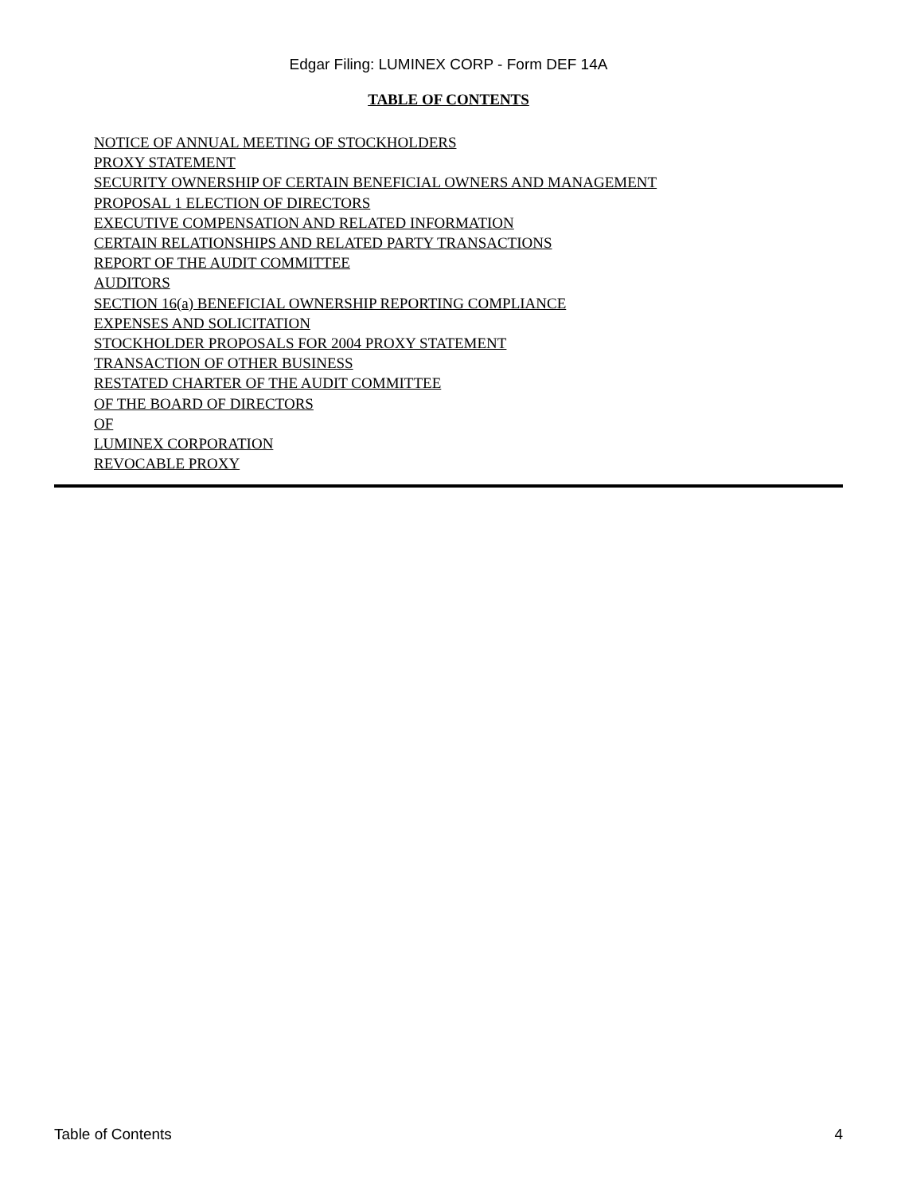Edgar Filing: LUMINEX CORP - Form DEF 14A
TABLE OF CONTENTS
NOTICE OF ANNUAL MEETING OF STOCKHOLDERS
PROXY STATEMENT
SECURITY OWNERSHIP OF CERTAIN BENEFICIAL OWNERS AND MANAGEMENT
PROPOSAL 1 ELECTION OF DIRECTORS
EXECUTIVE COMPENSATION AND RELATED INFORMATION
CERTAIN RELATIONSHIPS AND RELATED PARTY TRANSACTIONS
REPORT OF THE AUDIT COMMITTEE
AUDITORS
SECTION 16(a) BENEFICIAL OWNERSHIP REPORTING COMPLIANCE
EXPENSES AND SOLICITATION
STOCKHOLDER PROPOSALS FOR 2004 PROXY STATEMENT
TRANSACTION OF OTHER BUSINESS
RESTATED CHARTER OF THE AUDIT COMMITTEE
OF THE BOARD OF DIRECTORS
OF
LUMINEX CORPORATION
REVOCABLE PROXY
Table of Contents 4